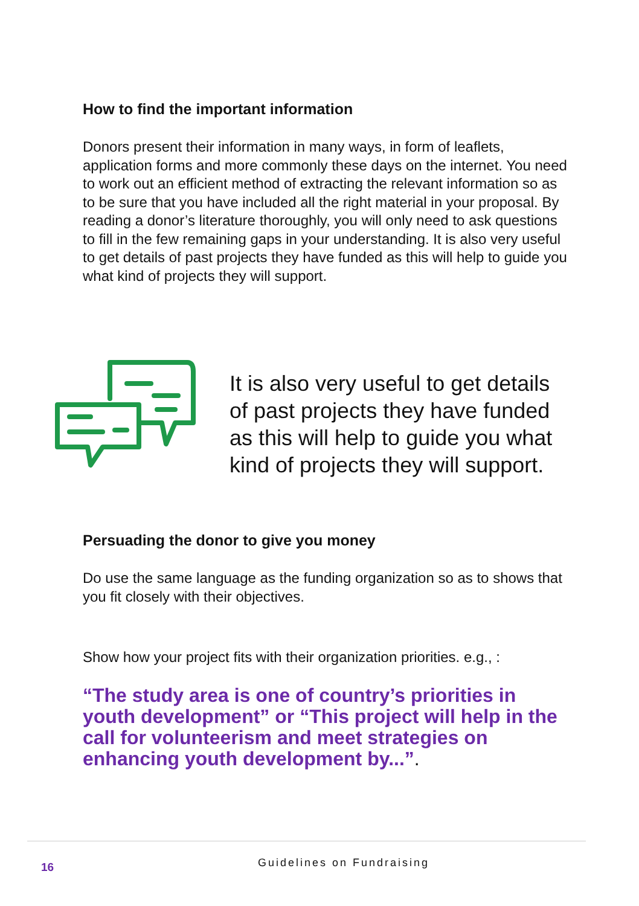How to find the important information
Donors present their information in many ways, in form of leaflets, application forms and more commonly these days on the internet. You need to work out an efficient method of extracting the relevant information so as to be sure that you have included all the right material in your proposal. By reading a donor’s literature thoroughly, you will only need to ask questions to fill in the few remaining gaps in your understanding. It is also very useful to get details of past projects they have funded as this will help to guide you what kind of projects they will support.
It is also very useful to get details of past projects they have funded as this will help to guide you what kind of projects they will support.
Persuading the donor to give you money
Do use the same language as the funding organization so as to shows that you fit closely with their objectives.
Show how your project fits with their organization priorities. e.g., :
“The study area is one of country’s priorities in youth development” or “This project will help in the call for volunteerism and meet strategies on enhancing youth development by...”.
16 Guidelines on Fundraising